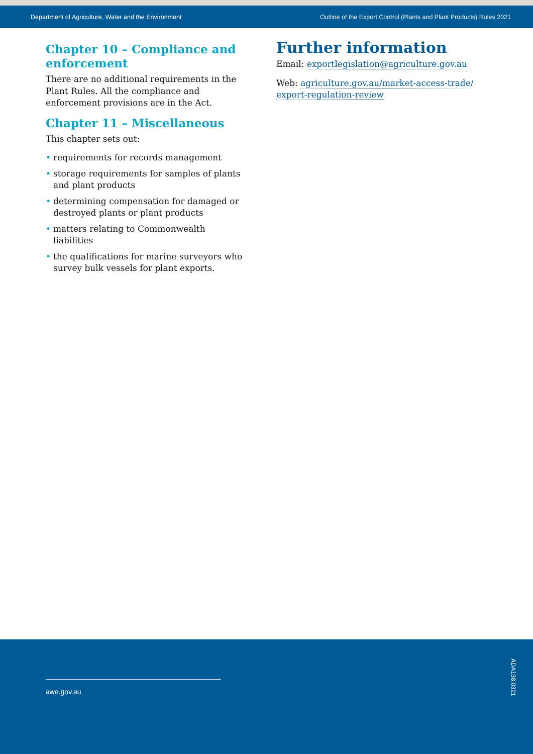Department of Agriculture, Water and the Environment Outline of the Export Control (Plants and Plant Products) Rules 2021
Chapter 10 – Compliance and enforcement
There are no additional requirements in the Plant Rules. All the compliance and enforcement provisions are in the Act.
Chapter 11 – Miscellaneous
This chapter sets out:
• requirements for records management
• storage requirements for samples of plants and plant products
• determining compensation for damaged or destroyed plants or plant products
• matters relating to Commonwealth liabilities
• the qualifications for marine surveyors who survey bulk vessels for plant exports.
Further information
Email: exportlegislation@agriculture.gov.au
Web: agriculture.gov.au/market-access-trade/ export-regulation-review
awe.gov.au
ADA138.0321